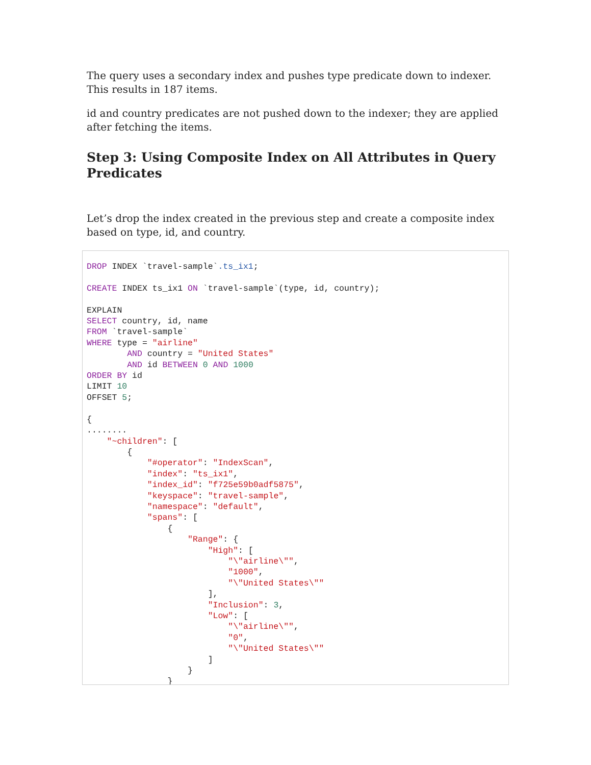The query uses a secondary index and pushes type predicate down to indexer. This results in 187 items.
id and country predicates are not pushed down to the indexer; they are applied after fetching the items.
Step 3: Using Composite Index on All Attributes in Query Predicates
Let’s drop the index created in the previous step and create a composite index based on type, id, and country.
DROP INDEX `travel-sample`.ts_ix1;

CREATE INDEX ts_ix1 ON `travel-sample`(type, id, country);

EXPLAIN
SELECT country, id, name
FROM `travel-sample`
WHERE type = "airline"
        AND country = "United States"
        AND id BETWEEN 0 AND 1000
ORDER BY id
LIMIT 10
OFFSET 5;

{
........
    "~children": [
        {
            "#operator": "IndexScan",
            "index": "ts_ix1",
            "index_id": "f725e59b0adf5875",
            "keyspace": "travel-sample",
            "namespace": "default",
            "spans": [
                {
                    "Range": {
                        "High": [
                            "\"airline\"",
                            "1000",
                            "\"United States\""
                        ],
                        "Inclusion": 3,
                        "Low": [
                            "\"airline\"",
                            "0",
                            "\"United States\""
                        ]
                    }
                }